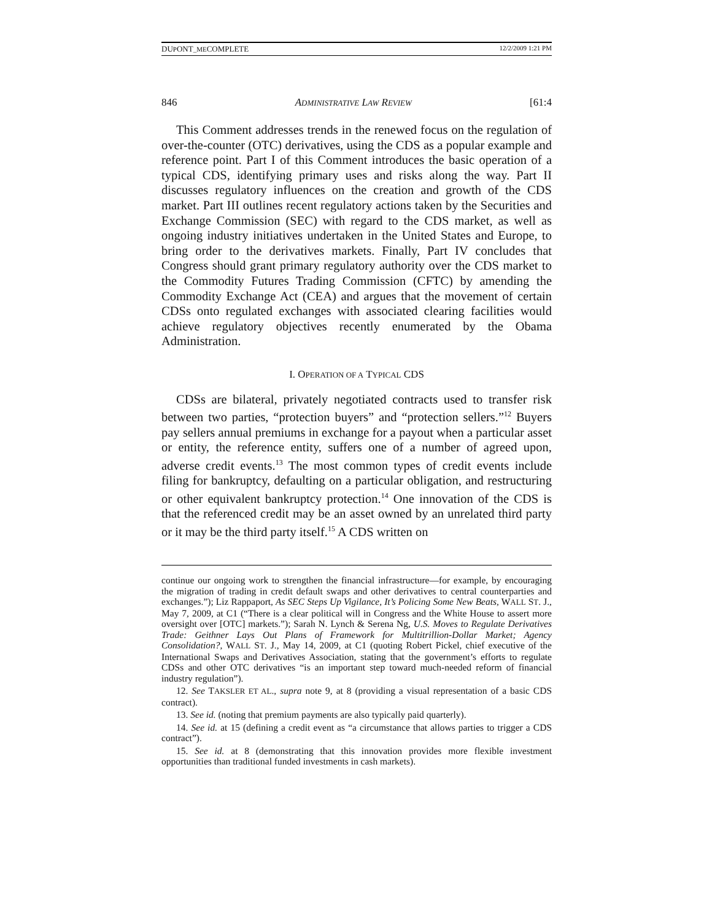DUPONT_MECOMPLETE 12/2/2009 1:21 PM
846 ADMINISTRATIVE LAW REVIEW [61:4
This Comment addresses trends in the renewed focus on the regulation of over-the-counter (OTC) derivatives, using the CDS as a popular example and reference point. Part I of this Comment introduces the basic operation of a typical CDS, identifying primary uses and risks along the way. Part II discusses regulatory influences on the creation and growth of the CDS market. Part III outlines recent regulatory actions taken by the Securities and Exchange Commission (SEC) with regard to the CDS market, as well as ongoing industry initiatives undertaken in the United States and Europe, to bring order to the derivatives markets. Finally, Part IV concludes that Congress should grant primary regulatory authority over the CDS market to the Commodity Futures Trading Commission (CFTC) by amending the Commodity Exchange Act (CEA) and argues that the movement of certain CDSs onto regulated exchanges with associated clearing facilities would achieve regulatory objectives recently enumerated by the Obama Administration.
I. OPERATION OF A TYPICAL CDS
CDSs are bilateral, privately negotiated contracts used to transfer risk between two parties, “protection buyers” and “protection sellers.”<sup>12</sup> Buyers pay sellers annual premiums in exchange for a payout when a particular asset or entity, the reference entity, suffers one of a number of agreed upon, adverse credit events.<sup>13</sup> The most common types of credit events include filing for bankruptcy, defaulting on a particular obligation, and restructuring or other equivalent bankruptcy protection.<sup>14</sup> One innovation of the CDS is that the referenced credit may be an asset owned by an unrelated third party or it may be the third party itself.<sup>15</sup> A CDS written on
continue our ongoing work to strengthen the financial infrastructure—for example, by encouraging the migration of trading in credit default swaps and other derivatives to central counterparties and exchanges.”); Liz Rappaport, As SEC Steps Up Vigilance, It’s Policing Some New Beats, WALL ST. J., May 7, 2009, at C1 (“There is a clear political will in Congress and the White House to assert more oversight over [OTC] markets.”); Sarah N. Lynch & Serena Ng, U.S. Moves to Regulate Derivatives Trade: Geithner Lays Out Plans of Framework for Multitrillion-Dollar Market; Agency Consolidation?, WALL ST. J., May 14, 2009, at C1 (quoting Robert Pickel, chief executive of the International Swaps and Derivatives Association, stating that the government’s efforts to regulate CDSs and other OTC derivatives “is an important step toward much-needed reform of financial industry regulation”).
12. See TAKSLER ET AL., supra note 9, at 8 (providing a visual representation of a basic CDS contract).
13. See id. (noting that premium payments are also typically paid quarterly).
14. See id. at 15 (defining a credit event as “a circumstance that allows parties to trigger a CDS contract”).
15. See id. at 8 (demonstrating that this innovation provides more flexible investment opportunities than traditional funded investments in cash markets).